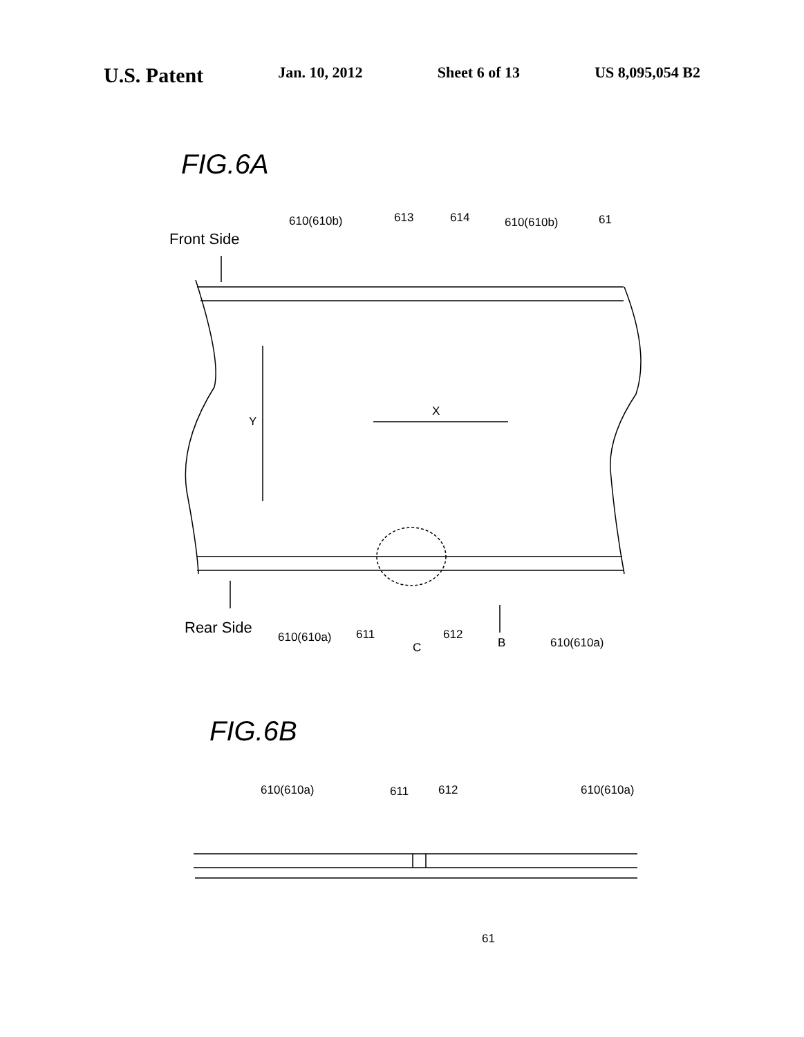U.S. Patent Jan. 10, 2012 Sheet 6 of 13 US 8,095,054 B2
FIG.6A
610(610b) 613 614 610(610b) 61
Front Side
Y
X
Rear Side
610(610a) 611
C
612
B 610(610a)
FIG.6B
610(610a) 611 612 610(610a)
61